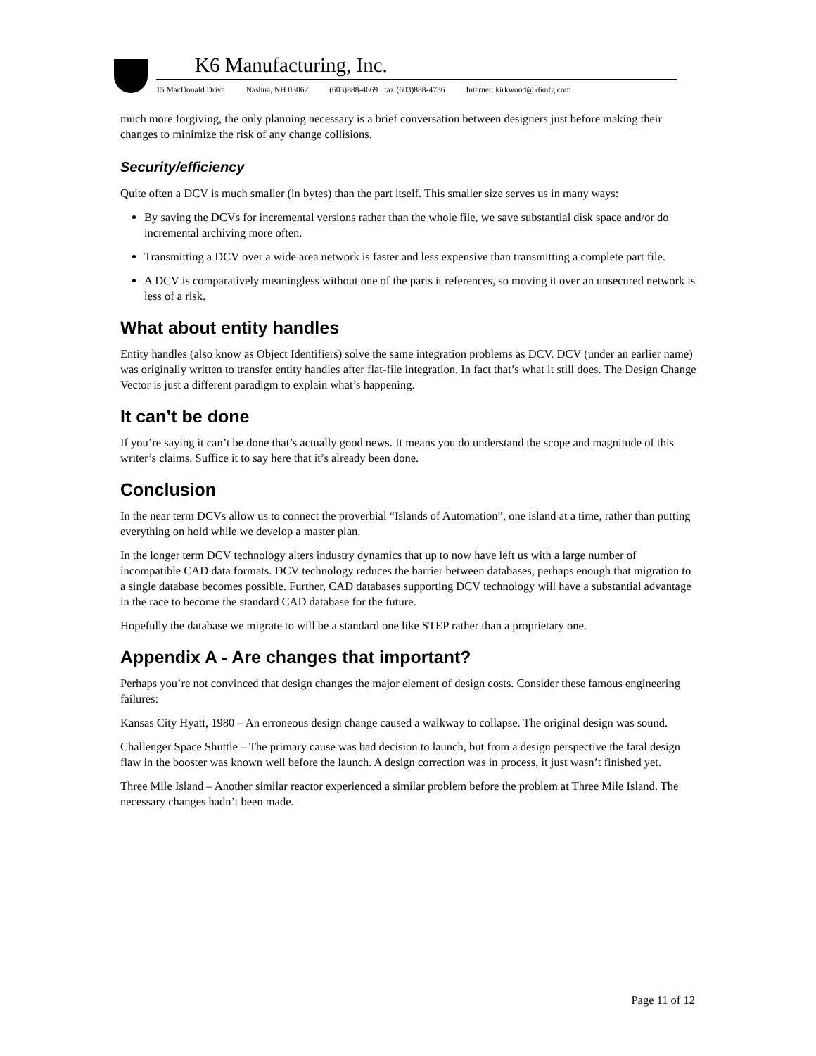K6 Manufacturing, Inc.
15 MacDonald Drive Nashua, NH 03062 (603)888-4669 fax (603)888-4736 Internet: kirkwood@k6mfg.com
much more forgiving, the only planning necessary is a brief conversation between designers just before making their changes to minimize the risk of any change collisions.
Security/efficiency
Quite often a DCV is much smaller (in bytes) than the part itself. This smaller size serves us in many ways:
By saving the DCVs for incremental versions rather than the whole file, we save substantial disk space and/or do incremental archiving more often.
Transmitting a DCV over a wide area network is faster and less expensive than transmitting a complete part file.
A DCV is comparatively meaningless without one of the parts it references, so moving it over an unsecured network is less of a risk.
What about entity handles
Entity handles (also know as Object Identifiers) solve the same integration problems as DCV. DCV (under an earlier name) was originally written to transfer entity handles after flat-file integration. In fact that’s what it still does. The Design Change Vector is just a different paradigm to explain what’s happening.
It can’t be done
If you’re saying it can’t be done that’s actually good news. It means you do understand the scope and magnitude of this writer’s claims. Suffice it to say here that it’s already been done.
Conclusion
In the near term DCVs allow us to connect the proverbial “Islands of Automation”, one island at a time, rather than putting everything on hold while we develop a master plan.
In the longer term DCV technology alters industry dynamics that up to now have left us with a large number of incompatible CAD data formats. DCV technology reduces the barrier between databases, perhaps enough that migration to a single database becomes possible. Further, CAD databases supporting DCV technology will have a substantial advantage in the race to become the standard CAD database for the future.
Hopefully the database we migrate to will be a standard one like STEP rather than a proprietary one.
Appendix A - Are changes that important?
Perhaps you’re not convinced that design changes the major element of design costs. Consider these famous engineering failures:
Kansas City Hyatt, 1980 – An erroneous design change caused a walkway to collapse. The original design was sound.
Challenger Space Shuttle – The primary cause was bad decision to launch, but from a design perspective the fatal design flaw in the booster was known well before the launch. A design correction was in process, it just wasn’t finished yet.
Three Mile Island – Another similar reactor experienced a similar problem before the problem at Three Mile Island. The necessary changes hadn’t been made.
Page 11 of 12